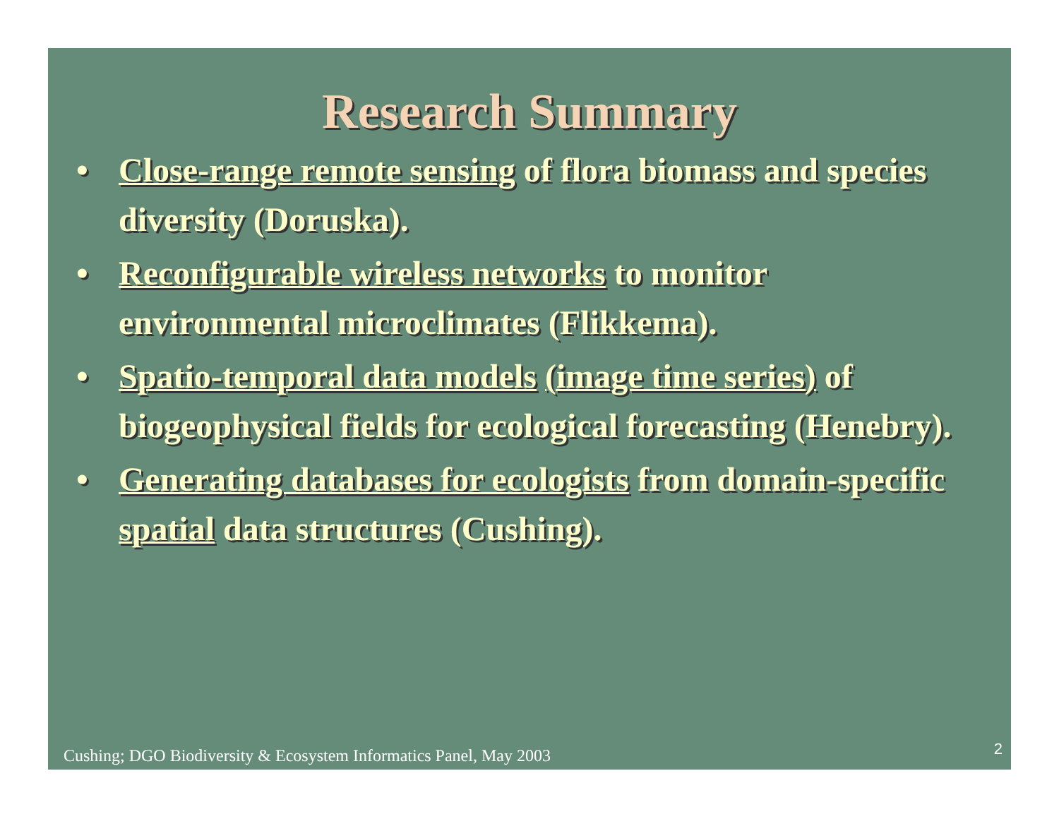Research Summary
• Close-range remote sensing of flora biomass and species diversity (Doruska).
• Reconfigurable wireless networks to monitor environmental microclimates (Flikkema).
• Spatio-temporal data models (image time series) of biogeophysical fields for ecological forecasting (Henebry).
• Generating databases for ecologists from domain-specific spatial data structures (Cushing).
Cushing; DGO Biodiversity & Ecosystem Informatics Panel, May 2003
2